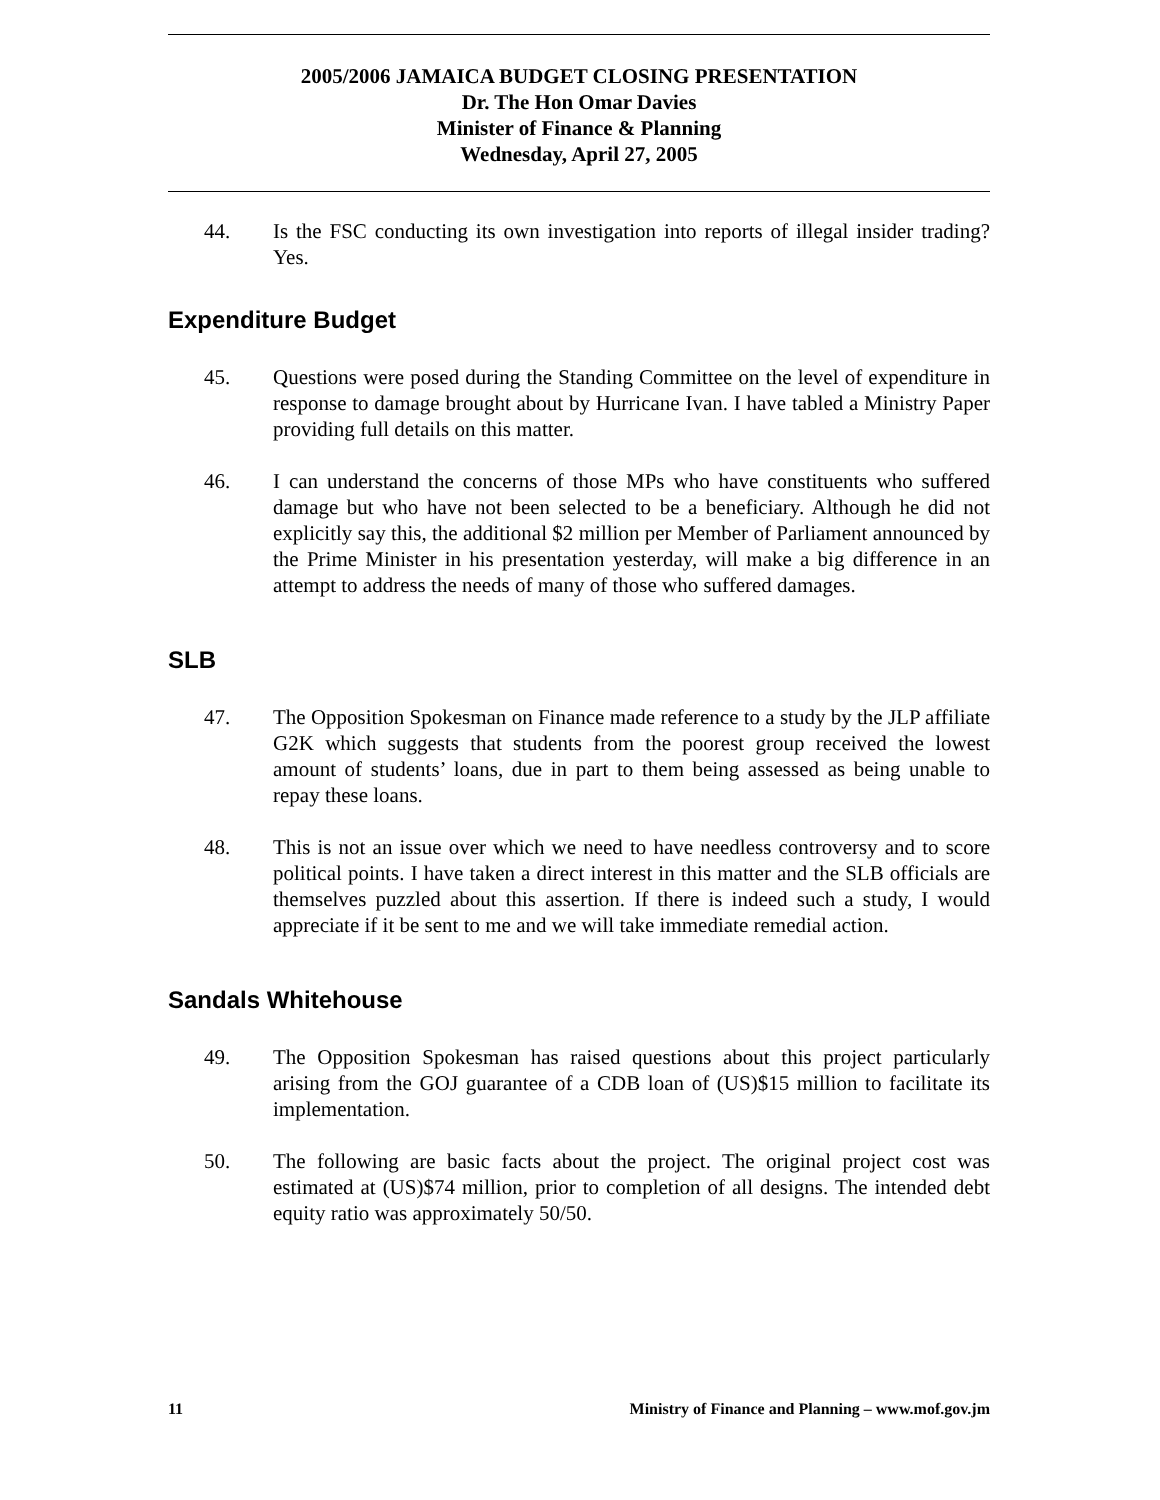2005/2006 JAMAICA BUDGET CLOSING PRESENTATION
Dr. The Hon Omar Davies
Minister of Finance & Planning
Wednesday, April 27, 2005
44. Is the FSC conducting its own investigation into reports of illegal insider trading? Yes.
Expenditure Budget
45. Questions were posed during the Standing Committee on the level of expenditure in response to damage brought about by Hurricane Ivan. I have tabled a Ministry Paper providing full details on this matter.
46. I can understand the concerns of those MPs who have constituents who suffered damage but who have not been selected to be a beneficiary. Although he did not explicitly say this, the additional $2 million per Member of Parliament announced by the Prime Minister in his presentation yesterday, will make a big difference in an attempt to address the needs of many of those who suffered damages.
SLB
47. The Opposition Spokesman on Finance made reference to a study by the JLP affiliate G2K which suggests that students from the poorest group received the lowest amount of students’ loans, due in part to them being assessed as being unable to repay these loans.
48. This is not an issue over which we need to have needless controversy and to score political points. I have taken a direct interest in this matter and the SLB officials are themselves puzzled about this assertion. If there is indeed such a study, I would appreciate if it be sent to me and we will take immediate remedial action.
Sandals Whitehouse
49. The Opposition Spokesman has raised questions about this project particularly arising from the GOJ guarantee of a CDB loan of (US)$15 million to facilitate its implementation.
50. The following are basic facts about the project. The original project cost was estimated at (US)$74 million, prior to completion of all designs. The intended debt equity ratio was approximately 50/50.
11 Ministry of Finance and Planning – www.mof.gov.jm